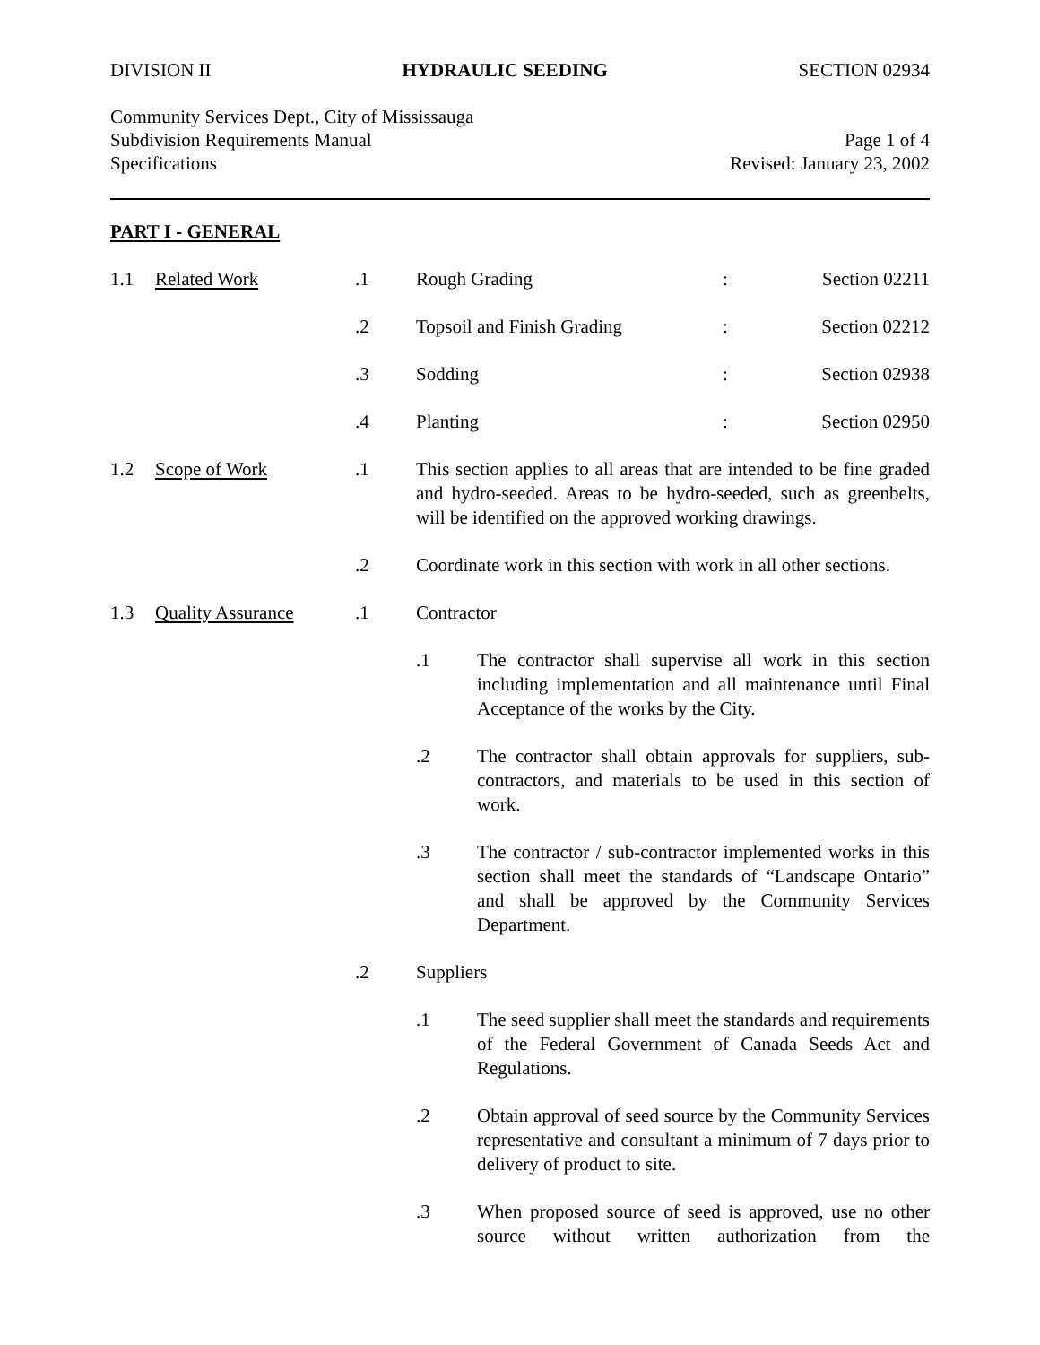DIVISION II HYDRAULIC SEEDING SECTION 02934
Community Services Dept., City of Mississauga
Subdivision Requirements Manual Page 1 of 4
Specifications Revised: January 23, 2002
PART I - GENERAL
1.1 Related Work .1 Rough Grading : Section 02211
.2 Topsoil and Finish Grading : Section 02212
.3 Sodding : Section 02938
.4 Planting : Section 02950
1.2 Scope of Work .1 This section applies to all areas that are intended to be fine graded and hydro-seeded. Areas to be hydro-seeded, such as greenbelts, will be identified on the approved working drawings.
.2 Coordinate work in this section with work in all other sections.
1.3 Quality Assurance .1 Contractor
.1 The contractor shall supervise all work in this section including implementation and all maintenance until Final Acceptance of the works by the City.
.2 The contractor shall obtain approvals for suppliers, sub-contractors, and materials to be used in this section of work.
.3 The contractor / sub-contractor implemented works in this section shall meet the standards of “Landscape Ontario” and shall be approved by the Community Services Department.
.2 Suppliers
.1 The seed supplier shall meet the standards and requirements of the Federal Government of Canada Seeds Act and Regulations.
.2 Obtain approval of seed source by the Community Services representative and consultant a minimum of 7 days prior to delivery of product to site.
.3 When proposed source of seed is approved, use no other source without written authorization from the